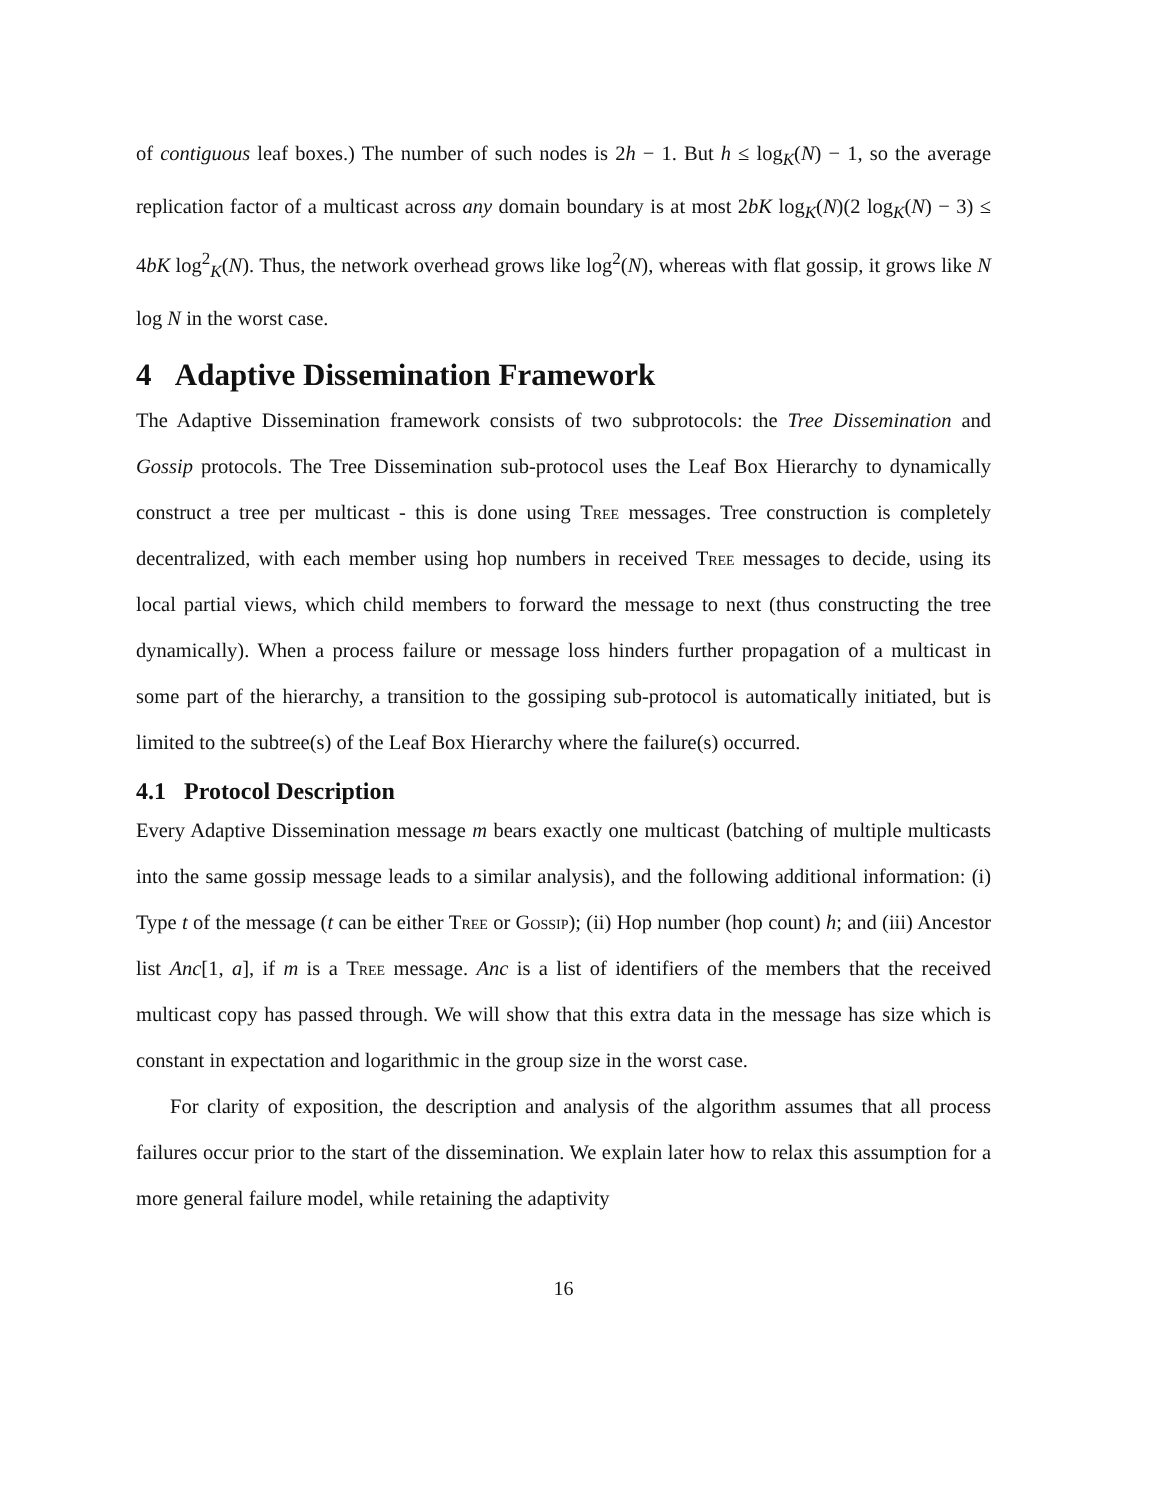of contiguous leaf boxes.) The number of such nodes is 2h − 1. But h ≤ log<sub>K</sub>(N) − 1, so the average replication factor of a multicast across any domain boundary is at most 2bK log<sub>K</sub>(N)(2 log<sub>K</sub>(N) − 3) ≤ 4bK log<sup>2</sup><sub>K</sub>(N). Thus, the network overhead grows like log<sup>2</sup>(N), whereas with flat gossip, it grows like N log N in the worst case.
4 Adaptive Dissemination Framework
The Adaptive Dissemination framework consists of two subprotocols: the Tree Dissemination and Gossip protocols. The Tree Dissemination sub-protocol uses the Leaf Box Hierarchy to dynamically construct a tree per multicast - this is done using Tree messages. Tree construction is completely decentralized, with each member using hop numbers in received Tree messages to decide, using its local partial views, which child members to forward the message to next (thus constructing the tree dynamically). When a process failure or message loss hinders further propagation of a multicast in some part of the hierarchy, a transition to the gossiping sub-protocol is automatically initiated, but is limited to the subtree(s) of the Leaf Box Hierarchy where the failure(s) occurred.
4.1 Protocol Description
Every Adaptive Dissemination message m bears exactly one multicast (batching of multiple multicasts into the same gossip message leads to a similar analysis), and the following additional information: (i) Type t of the message (t can be either Tree or Gossip); (ii) Hop number (hop count) h; and (iii) Ancestor list Anc[1, a], if m is a Tree message. Anc is a list of identifiers of the members that the received multicast copy has passed through. We will show that this extra data in the message has size which is constant in expectation and logarithmic in the group size in the worst case.
For clarity of exposition, the description and analysis of the algorithm assumes that all process failures occur prior to the start of the dissemination. We explain later how to relax this assumption for a more general failure model, while retaining the adaptivity
16